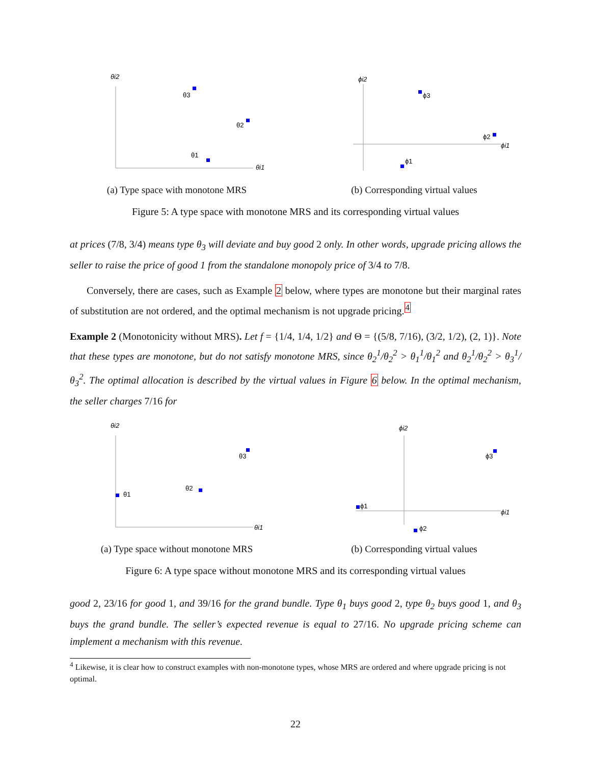θi2
θi1
θ3
θ2
θ1
(a) Type space with monotone MRS
ϕi2
ϕi1
ϕ3
ϕ2
ϕ1
(b) Corresponding virtual values
Figure 5: A type space with monotone MRS and its corresponding virtual values
at prices (7/8, 3/4) means type θ<sub>3</sub> will deviate and buy good 2 only. In other words, upgrade pricing allows the seller to raise the price of good 1 from the standalone monopoly price of 3/4 to 7/8.
Conversely, there are cases, such as Example 2 below, where types are monotone but their marginal rates of substitution are not ordered, and the optimal mechanism is not upgrade pricing.<sup>4</sup>
Example 2 (Monotonicity without MRS). Let f = {1/4, 1/4, 1/2} and Θ = {(5/8, 7/16), (3/2, 1/2), (2, 1)}. Note that these types are monotone, but do not satisfy monotone MRS, since θ<sub>2</sub><sup>1</sup>/θ<sub>2</sub><sup>2</sup> > θ<sub>1</sub><sup>1</sup>/θ<sub>1</sub><sup>2</sup> and θ<sub>2</sub><sup>1</sup>/θ<sub>2</sub><sup>2</sup> > θ<sub>3</sub><sup>1</sup>/θ<sub>3</sub><sup>2</sup>. The optimal allocation is described by the virtual values in Figure 6 below. In the optimal mechanism, the seller charges 7/16 for
θi2
θi1
θ3
θ2
θ1
(a) Type space without monotone MRS
ϕi2
ϕi1
ϕ3
ϕ2
ϕ1
(b) Corresponding virtual values
Figure 6: A type space without monotone MRS and its corresponding virtual values
good 2, 23/16 for good 1, and 39/16 for the grand bundle. Type θ<sub>1</sub> buys good 2, type θ<sub>2</sub> buys good 1, and θ<sub>3</sub> buys the grand bundle. The seller’s expected revenue is equal to 27/16. No upgrade pricing scheme can implement a mechanism with this revenue.
<sup>4</sup> Likewise, it is clear how to construct examples with non-monotone types, whose MRS are ordered and where upgrade pricing is not optimal.
22